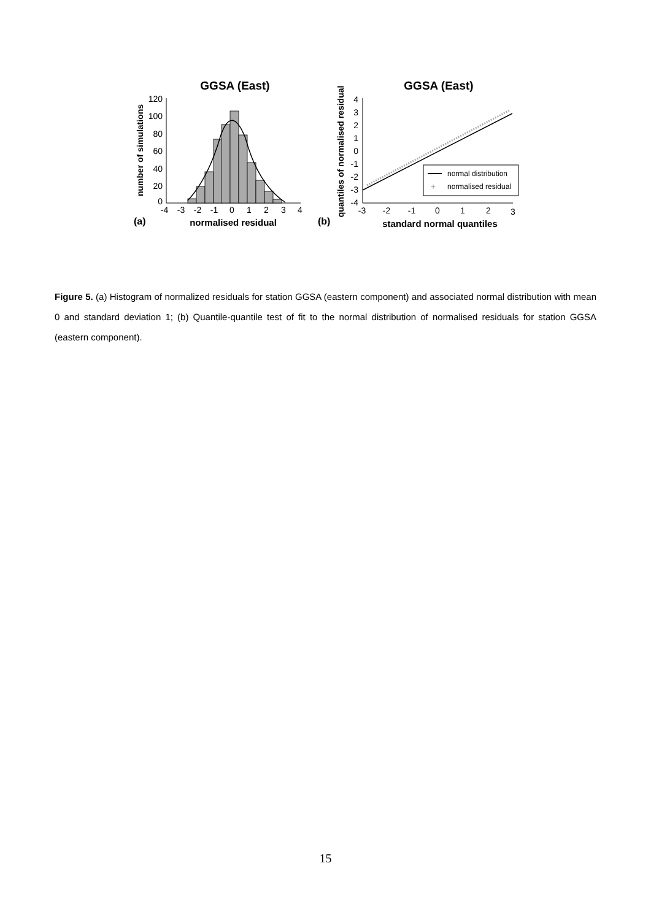GGSA (East)
GGSA (East)
120
100
80
60
40
20
0
-4
-3
-2
-1
0
1
2
3
4
normalised residual
(a)
number of simulations
4
3
2
1
0
-1
-2
-3
-4
-3
-2
-1
0
1
2
3
standard normal quantiles
(b)
quantiles of normalised residual
normal distribution
+
normalised residual
Figure 5. (a) Histogram of normalized residuals for station GGSA (eastern component) and associated normal distribution with mean 0 and standard deviation 1; (b) Quantile-quantile test of fit to the normal distribution of normalised residuals for station GGSA (eastern component).
15